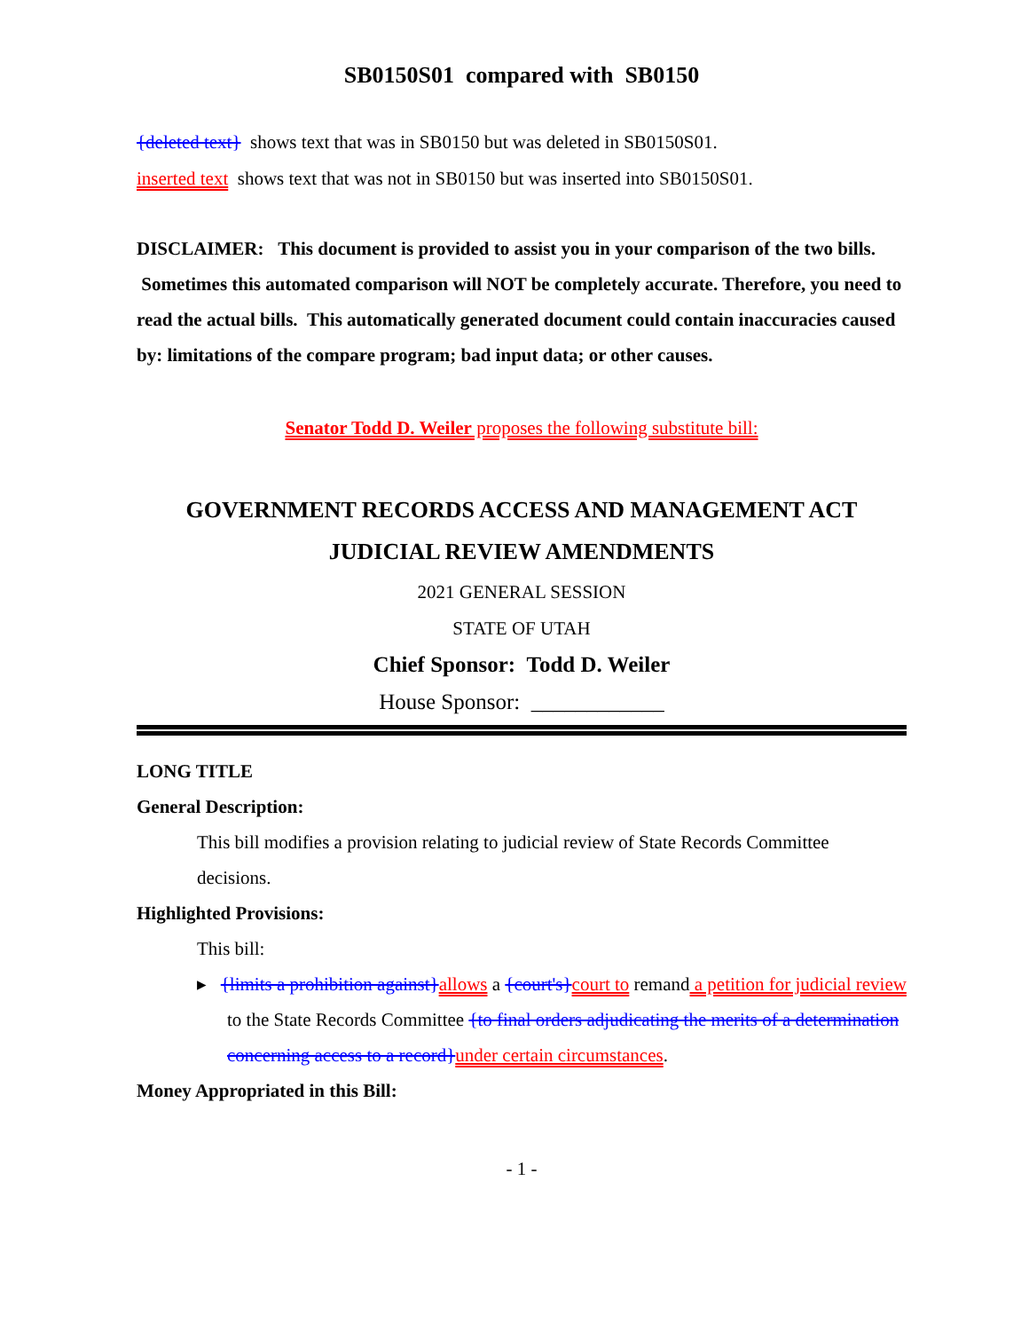SB0150S01 compared with SB0150
{deleted text} shows text that was in SB0150 but was deleted in SB0150S01.
inserted text shows text that was not in SB0150 but was inserted into SB0150S01.
DISCLAIMER: This document is provided to assist you in your comparison of the two bills. Sometimes this automated comparison will NOT be completely accurate. Therefore, you need to read the actual bills. This automatically generated document could contain inaccuracies caused by: limitations of the compare program; bad input data; or other causes.
Senator Todd D. Weiler proposes the following substitute bill:
GOVERNMENT RECORDS ACCESS AND MANAGEMENT ACT
JUDICIAL REVIEW AMENDMENTS
2021 GENERAL SESSION
STATE OF UTAH
Chief Sponsor: Todd D. Weiler
House Sponsor: ____________
LONG TITLE
General Description:
This bill modifies a provision relating to judicial review of State Records Committee decisions.
Highlighted Provisions:
This bill:
▸ {limits a prohibition against}allows a {court's}court to remand a petition for judicial review to the State Records Committee {to final orders adjudicating the merits of a determination concerning access to a record}under certain circumstances.
Money Appropriated in this Bill:
- 1 -